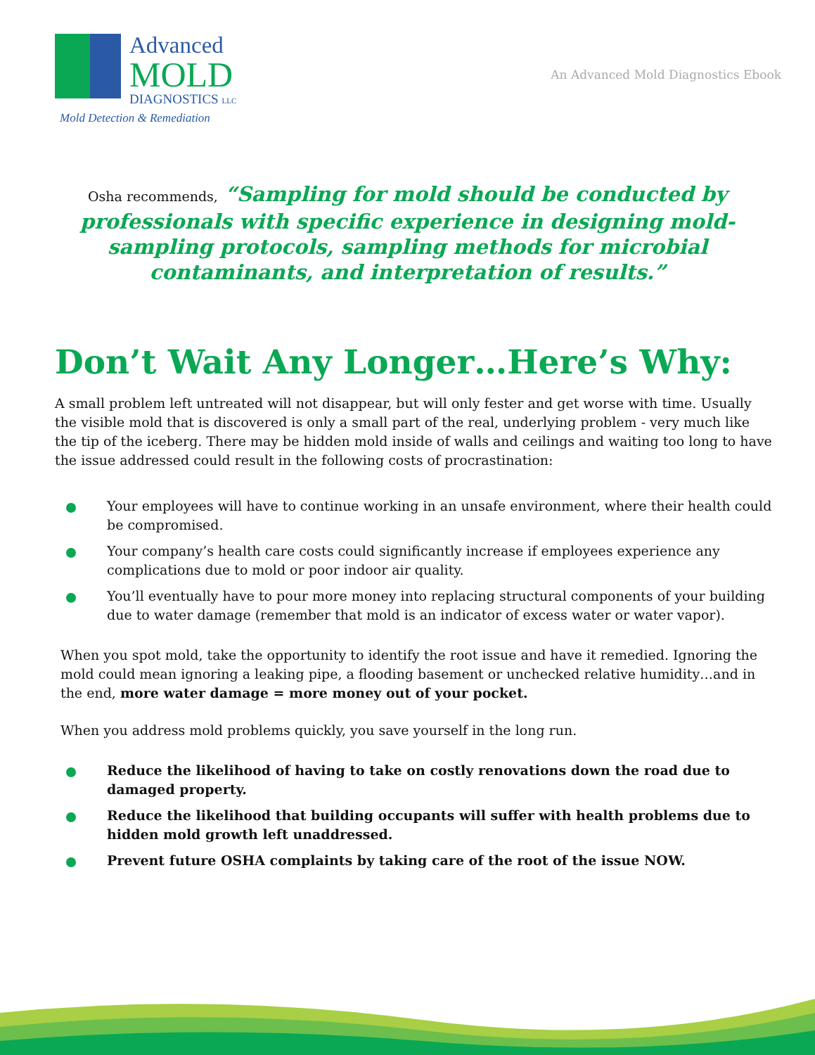Advanced
MOLD
DIAGNOSTICS LLC
An Advanced Mold Diagnostics Ebook
Mold Detection & Remediation
Osha recommends, “Sampling for mold should be conducted by professionals with specific experience in designing mold-sampling protocols, sampling methods for microbial contaminants, and interpretation of results.”
Don’t Wait Any Longer…Here’s Why:
A small problem left untreated will not disappear, but will only fester and get worse with time. Usually the visible mold that is discovered is only a small part of the real, underlying problem - very much like the tip of the iceberg. There may be hidden mold inside of walls and ceilings and waiting too long to have the issue addressed could result in the following costs of procrastination:
Your employees will have to continue working in an unsafe environment, where their health could be compromised.
Your company’s health care costs could significantly increase if employees experience any complications due to mold or poor indoor air quality.
You’ll eventually have to pour more money into replacing structural components of your building due to water damage (remember that mold is an indicator of excess water or water vapor).
When you spot mold, take the opportunity to identify the root issue and have it remedied. Ignoring the mold could mean ignoring a leaking pipe, a flooding basement or unchecked relative humidity…and in the end, more water damage = more money out of your pocket.
When you address mold problems quickly, you save yourself in the long run.
Reduce the likelihood of having to take on costly renovations down the road due to damaged property.
Reduce the likelihood that building occupants will suffer with health problems due to hidden mold growth left unaddressed.
Prevent future OSHA complaints by taking care of the root of the issue NOW.